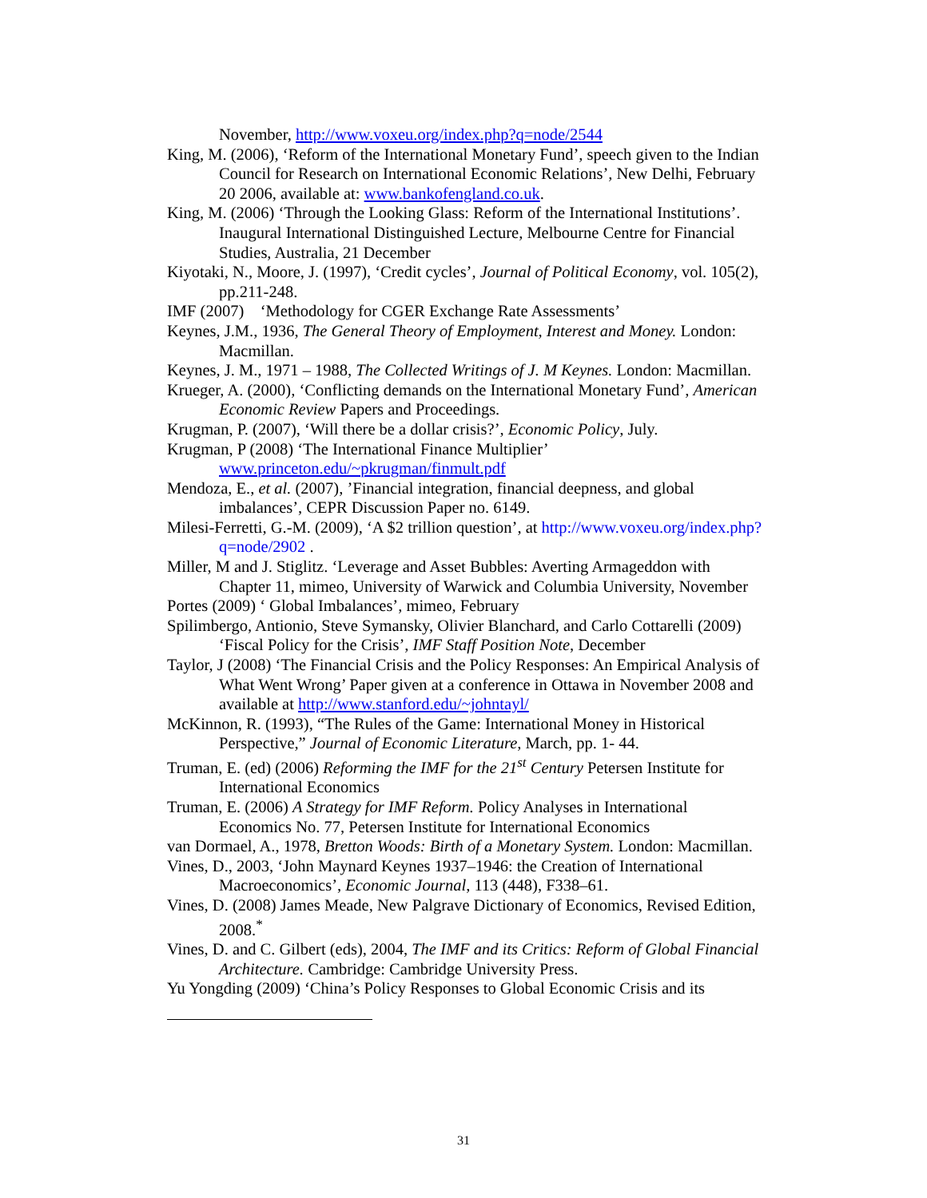November, http://www.voxeu.org/index.php?q=node/2544
King, M. (2006), ‘Reform of the International Monetary Fund’, speech given to the Indian Council for Research on International Economic Relations’, New Delhi, February 20 2006, available at: www.bankofengland.co.uk.
King, M. (2006) ‘Through the Looking Glass: Reform of the International Institutions’. Inaugural International Distinguished Lecture, Melbourne Centre for Financial Studies, Australia, 21 December
Kiyotaki, N., Moore, J. (1997), ‘Credit cycles’, Journal of Political Economy, vol. 105(2), pp.211-248.
IMF (2007) ‘Methodology for CGER Exchange Rate Assessments’
Keynes, J.M., 1936, The General Theory of Employment, Interest and Money. London: Macmillan.
Keynes, J. M., 1971 – 1988, The Collected Writings of J. M Keynes. London: Macmillan.
Krueger, A. (2000), ‘Conflicting demands on the International Monetary Fund’, American Economic Review Papers and Proceedings.
Krugman, P. (2007), ‘Will there be a dollar crisis?’, Economic Policy, July.
Krugman, P (2008) ‘The International Finance Multiplier’ www.princeton.edu/~pkrugman/finmult.pdf
Mendoza, E., et al. (2007), ’Financial integration, financial deepness, and global imbalances’, CEPR Discussion Paper no. 6149.
Milesi-Ferretti, G.-M. (2009), ‘A $2 trillion question’, at http://www.voxeu.org/index.php?q=node/2902 .
Miller, M and J. Stiglitz. ‘Leverage and Asset Bubbles: Averting Armageddon with Chapter 11, mimeo, University of Warwick and Columbia University, November
Portes (2009) ‘ Global Imbalances’, mimeo, February
Spilimbergo, Antionio, Steve Symansky, Olivier Blanchard, and Carlo Cottarelli (2009) ‘Fiscal Policy for the Crisis’, IMF Staff Position Note, December
Taylor, J (2008) ‘The Financial Crisis and the Policy Responses: An Empirical Analysis of What Went Wrong’ Paper given at a conference in Ottawa in November 2008 and available at http://www.stanford.edu/~johntayl/
McKinnon, R. (1993), “The Rules of the Game: International Money in Historical Perspective,” Journal of Economic Literature, March, pp. 1- 44.
Truman, E. (ed) (2006) Reforming the IMF for the 21<sup>st</sup> Century Petersen Institute for International Economics
Truman, E. (2006) A Strategy for IMF Reform. Policy Analyses in International Economics No. 77, Petersen Institute for International Economics
van Dormael, A., 1978, Bretton Woods: Birth of a Monetary System. London: Macmillan.
Vines, D., 2003, ‘John Maynard Keynes 1937–1946: the Creation of International Macroeconomics’, Economic Journal, 113 (448), F338–61.
Vines, D. (2008) James Meade, New Palgrave Dictionary of Economics, Revised Edition, 2008.<sup>*</sup>
Vines, D. and C. Gilbert (eds), 2004, The IMF and its Critics: Reform of Global Financial Architecture. Cambridge: Cambridge University Press.
Yu Yongding (2009) ‘China’s Policy Responses to Global Economic Crisis and its
31